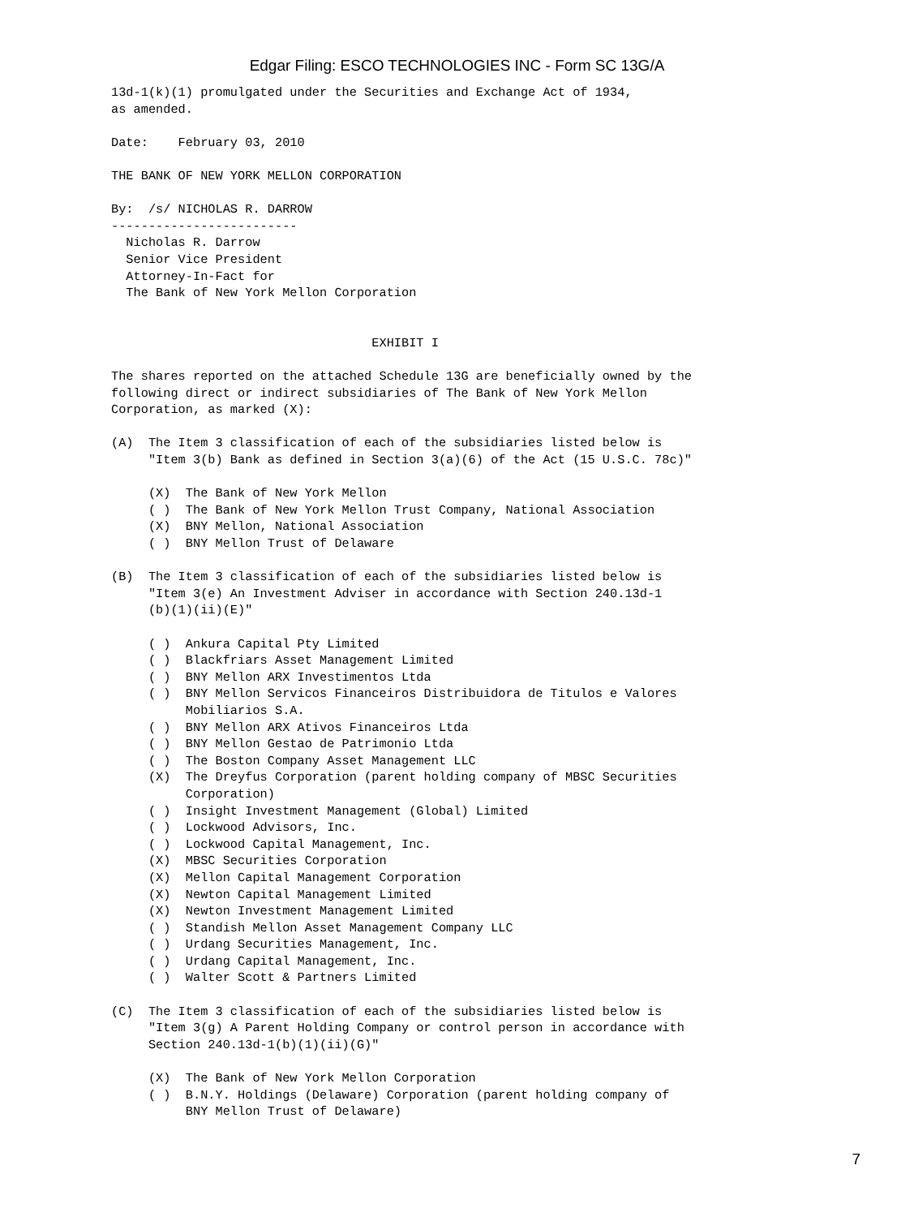Edgar Filing: ESCO TECHNOLOGIES INC - Form SC 13G/A
13d-1(k)(1) promulgated under the Securities and Exchange Act of 1934,
as amended.

Date:    February 03, 2010

THE BANK OF NEW YORK MELLON CORPORATION

By:  /s/ NICHOLAS R. DARROW
-------------------------
  Nicholas R. Darrow
  Senior Vice President
  Attorney-In-Fact for
  The Bank of New York Mellon Corporation


                                   EXHIBIT I

The shares reported on the attached Schedule 13G are beneficially owned by the
following direct or indirect subsidiaries of The Bank of New York Mellon
Corporation, as marked (X):

(A)  The Item 3 classification of each of the subsidiaries listed below is
     "Item 3(b) Bank as defined in Section 3(a)(6) of the Act (15 U.S.C. 78c)"

     (X)  The Bank of New York Mellon
     ( )  The Bank of New York Mellon Trust Company, National Association
     (X)  BNY Mellon, National Association
     ( )  BNY Mellon Trust of Delaware

(B)  The Item 3 classification of each of the subsidiaries listed below is
     "Item 3(e) An Investment Adviser in accordance with Section 240.13d-1
     (b)(1)(ii)(E)"

     ( )  Ankura Capital Pty Limited
     ( )  Blackfriars Asset Management Limited
     ( )  BNY Mellon ARX Investimentos Ltda
     ( )  BNY Mellon Servicos Financeiros Distribuidora de Titulos e Valores
          Mobiliarios S.A.
     ( )  BNY Mellon ARX Ativos Financeiros Ltda
     ( )  BNY Mellon Gestao de Patrimonio Ltda
     ( )  The Boston Company Asset Management LLC
     (X)  The Dreyfus Corporation (parent holding company of MBSC Securities
          Corporation)
     ( )  Insight Investment Management (Global) Limited
     ( )  Lockwood Advisors, Inc.
     ( )  Lockwood Capital Management, Inc.
     (X)  MBSC Securities Corporation
     (X)  Mellon Capital Management Corporation
     (X)  Newton Capital Management Limited
     (X)  Newton Investment Management Limited
     ( )  Standish Mellon Asset Management Company LLC
     ( )  Urdang Securities Management, Inc.
     ( )  Urdang Capital Management, Inc.
     ( )  Walter Scott & Partners Limited

(C)  The Item 3 classification of each of the subsidiaries listed below is
     "Item 3(g) A Parent Holding Company or control person in accordance with
     Section 240.13d-1(b)(1)(ii)(G)"

     (X)  The Bank of New York Mellon Corporation
     ( )  B.N.Y. Holdings (Delaware) Corporation (parent holding company of
          BNY Mellon Trust of Delaware)
7